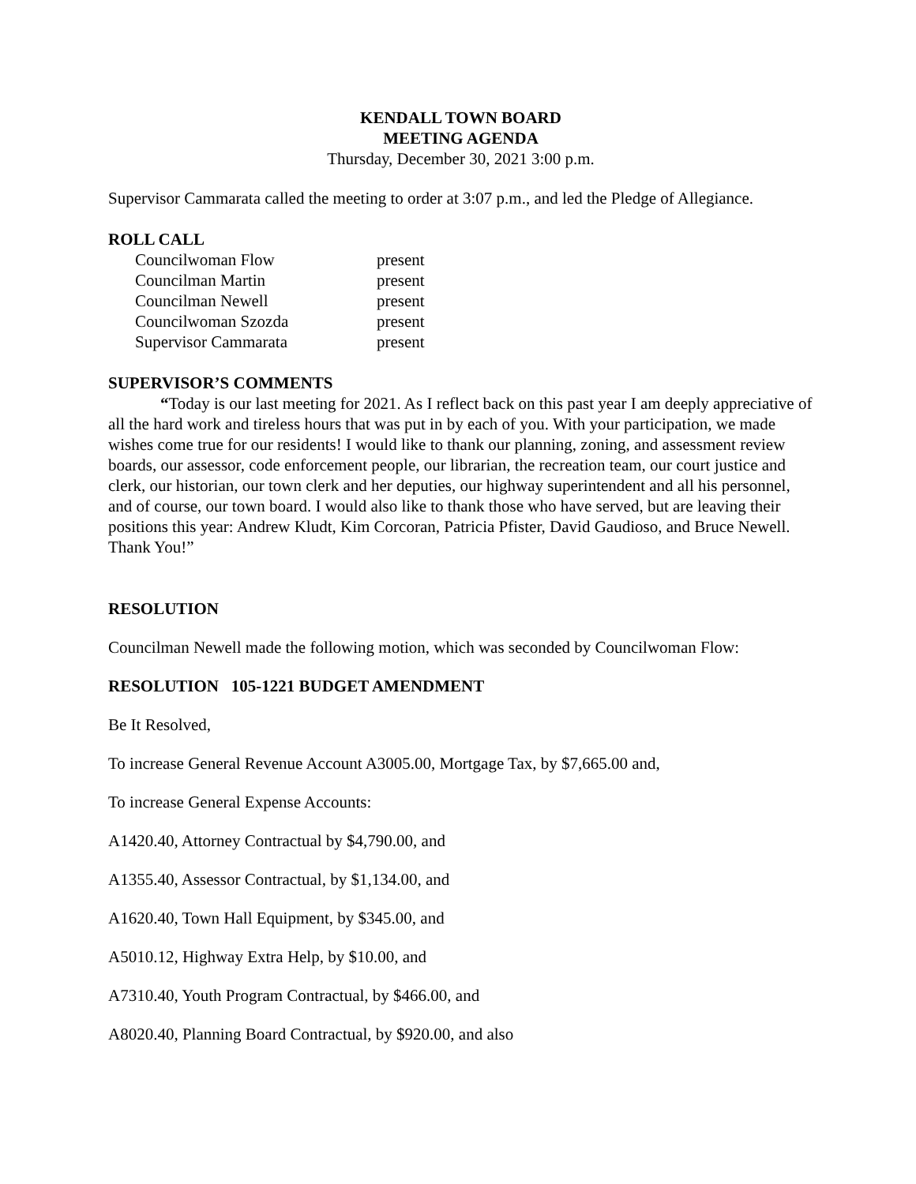KENDALL TOWN BOARD
MEETING AGENDA
Thursday, December 30, 2021 3:00 p.m.
Supervisor Cammarata called the meeting to order at 3:07 p.m., and led the Pledge of Allegiance.
ROLL CALL
Councilwoman Flow present
Councilman Martin present
Councilman Newell present
Councilwoman Szozda present
Supervisor Cammarata present
SUPERVISOR’S COMMENTS
“Today is our last meeting for 2021. As I reflect back on this past year I am deeply appreciative of all the hard work and tireless hours that was put in by each of you. With your participation, we made wishes come true for our residents! I would like to thank our planning, zoning, and assessment review boards, our assessor, code enforcement people, our librarian, the recreation team, our court justice and clerk, our historian, our town clerk and her deputies, our highway superintendent and all his personnel, and of course, our town board. I would also like to thank those who have served, but are leaving their positions this year: Andrew Kludt, Kim Corcoran, Patricia Pfister, David Gaudioso, and Bruce Newell. Thank You!”
RESOLUTION
Councilman Newell made the following motion, which was seconded by Councilwoman Flow:
RESOLUTION 105-1221 BUDGET AMENDMENT
Be It Resolved,
To increase General Revenue Account A3005.00, Mortgage Tax, by $7,665.00 and,
To increase General Expense Accounts:
A1420.40, Attorney Contractual by $4,790.00, and
A1355.40, Assessor Contractual, by $1,134.00, and
A1620.40, Town Hall Equipment, by $345.00, and
A5010.12, Highway Extra Help, by $10.00, and
A7310.40, Youth Program Contractual, by $466.00, and
A8020.40, Planning Board Contractual, by $920.00, and also